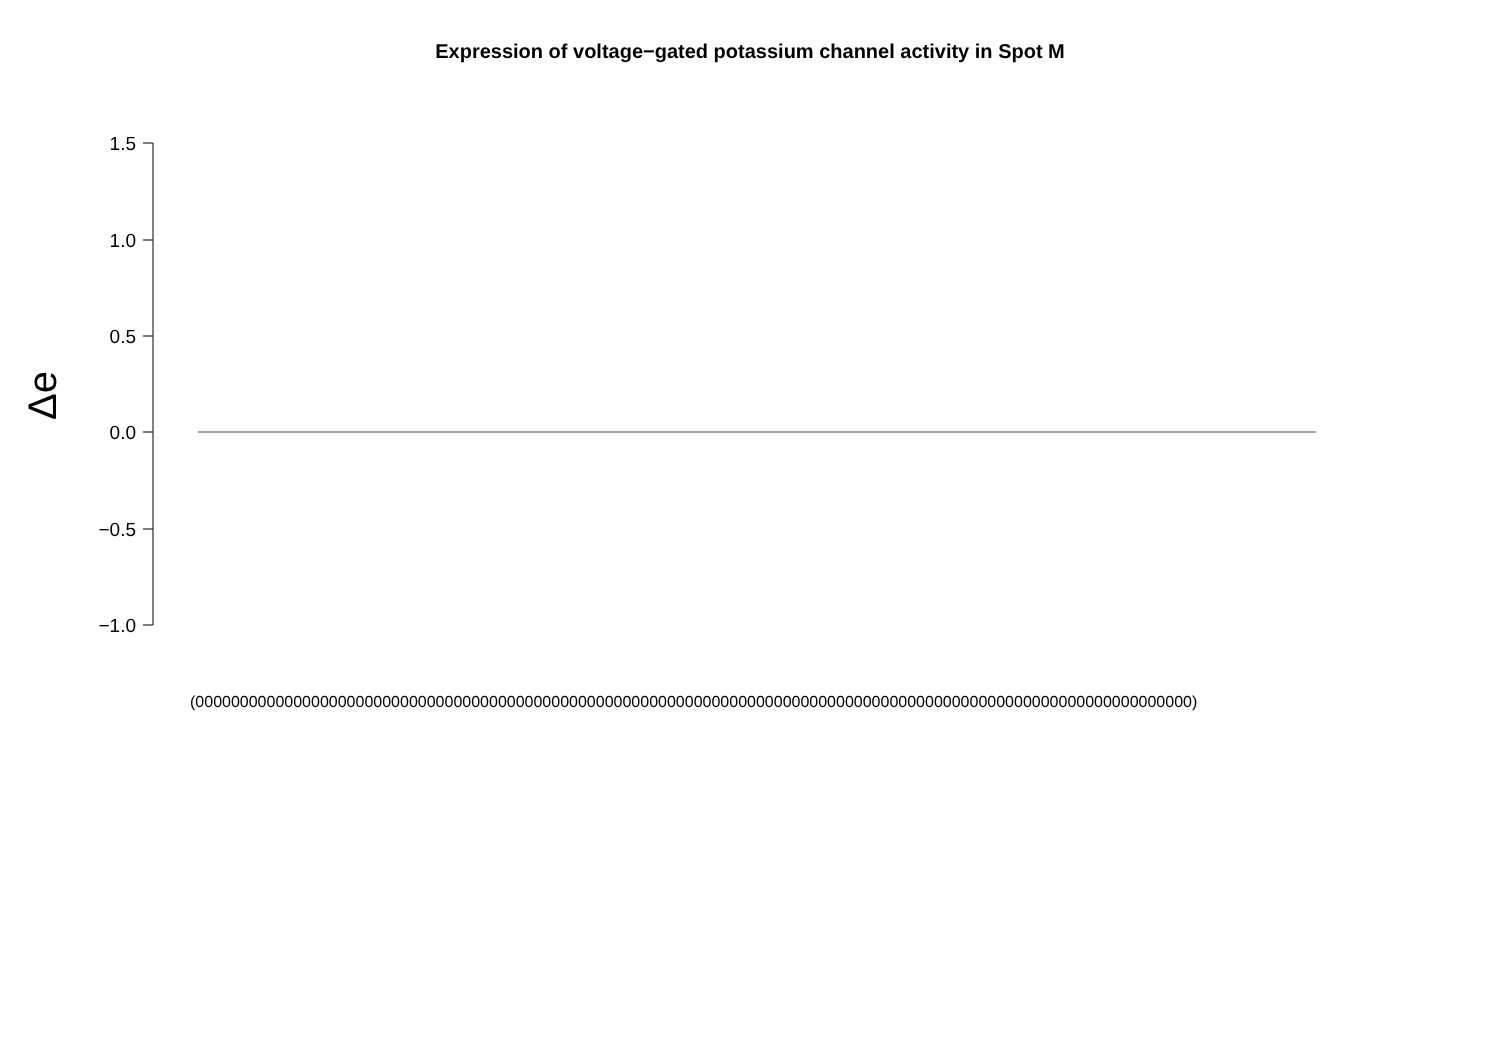Expression of voltage−gated potassium channel activity in Spot M
Δe
1.5
1.0
0.5
0.0
−0.5
−1.0
(0000000000000000000000000000000000000000000000000000000000000000000000000000000000000000000000000000000000000000)